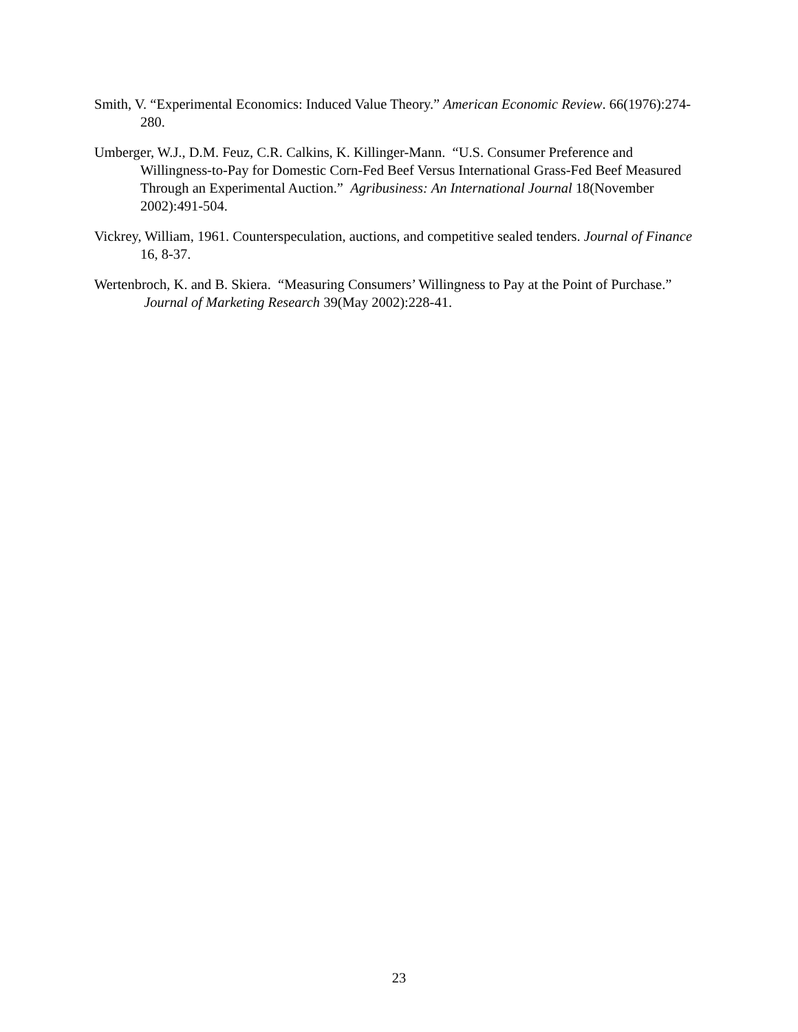Smith, V. “Experimental Economics: Induced Value Theory.” American Economic Review. 66(1976):274-280.
Umberger, W.J., D.M. Feuz, C.R. Calkins, K. Killinger-Mann. “U.S. Consumer Preference and Willingness-to-Pay for Domestic Corn-Fed Beef Versus International Grass-Fed Beef Measured Through an Experimental Auction.” Agribusiness: An International Journal 18(November 2002):491-504.
Vickrey, William, 1961. Counterspeculation, auctions, and competitive sealed tenders. Journal of Finance 16, 8-37.
Wertenbroch, K. and B. Skiera. “Measuring Consumers’ Willingness to Pay at the Point of Purchase.” Journal of Marketing Research 39(May 2002):228-41.
23